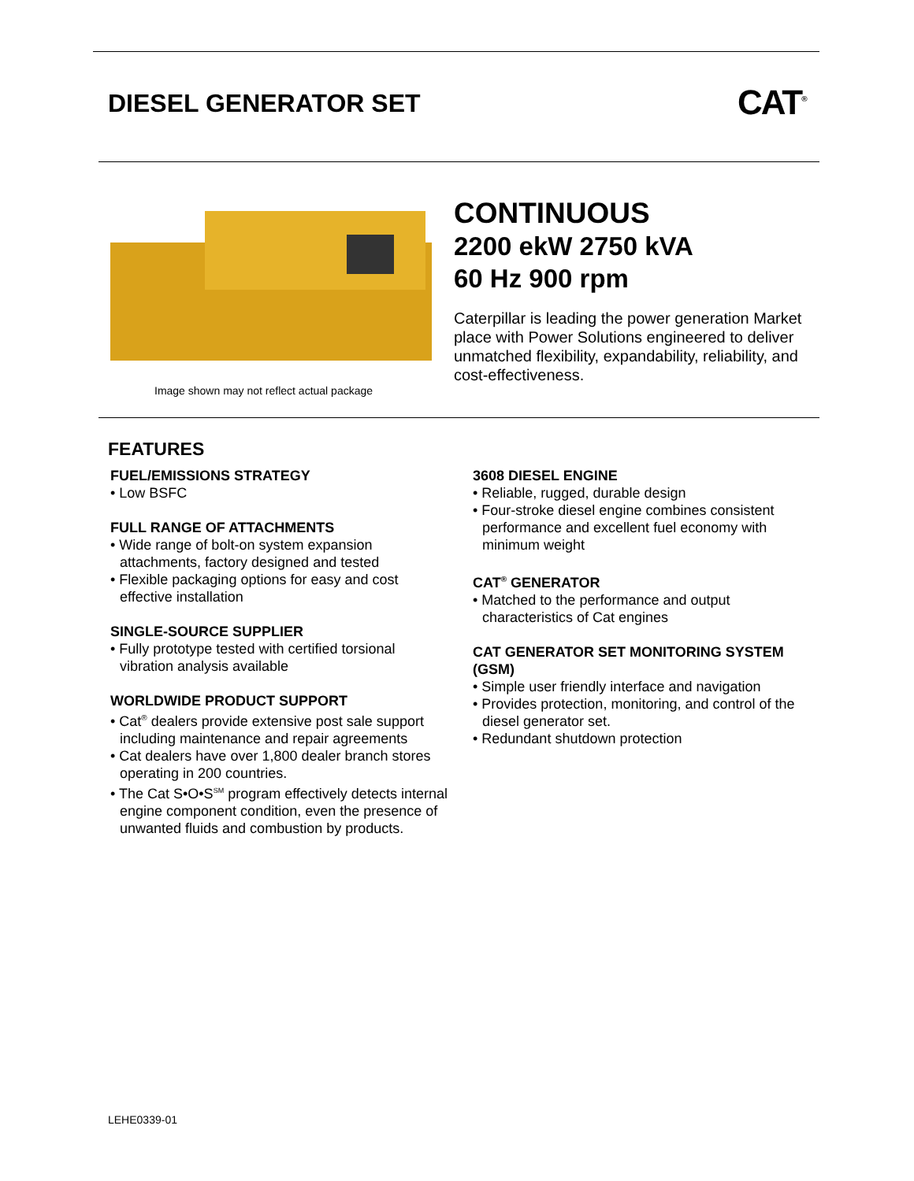DIESEL GENERATOR SET CAT<sup>®</sup>
Image shown may not reflect actual package
CONTINUOUS
2200 ekW 2750 kVA
60 Hz 900 rpm
Caterpillar is leading the power generation Market place with Power Solutions engineered to deliver unmatched flexibility, expandability, reliability, and cost-effectiveness.
FEATURES
FUEL/EMISSIONS STRATEGY
• Low BSFC
FULL RANGE OF ATTACHMENTS
• Wide range of bolt-on system expansion attachments, factory designed and tested
• Flexible packaging options for easy and cost effective installation
SINGLE-SOURCE SUPPLIER
• Fully prototype tested with certified torsional vibration analysis available
WORLDWIDE PRODUCT SUPPORT
• Cat<sup>®</sup> dealers provide extensive post sale support including maintenance and repair agreements
• Cat dealers have over 1,800 dealer branch stores operating in 200 countries.
• The Cat S•O•S<sup>SM</sup> program effectively detects internal engine component condition, even the presence of unwanted fluids and combustion by products.
3608 DIESEL ENGINE
• Reliable, rugged, durable design
• Four-stroke diesel engine combines consistent performance and excellent fuel economy with minimum weight
CAT<sup>®</sup> GENERATOR
• Matched to the performance and output characteristics of Cat engines
CAT GENERATOR SET MONITORING SYSTEM (GSM)
• Simple user friendly interface and navigation
• Provides protection, monitoring, and control of the diesel generator set.
• Redundant shutdown protection
LEHE0339-01